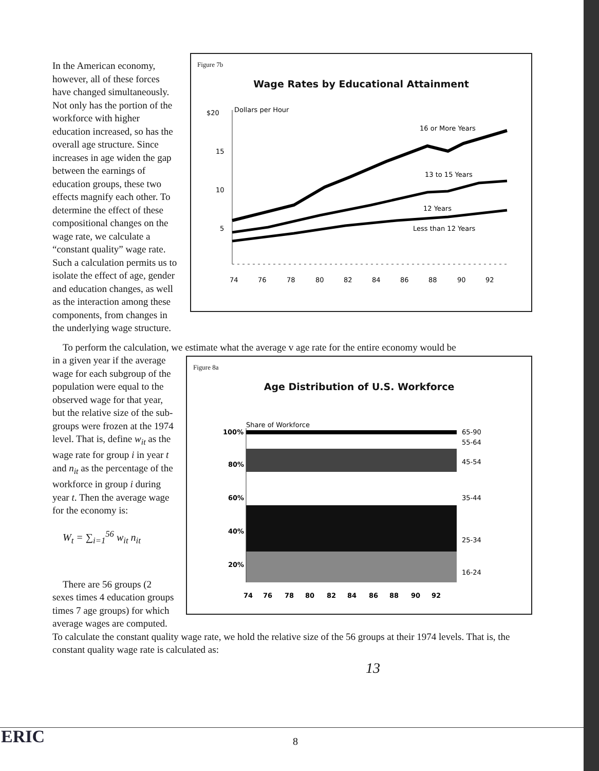Figure 7b
Wage Rates by Educational Attainment
$20
Dollars per Hour
15
10
5
16 or More Years
13 to 15 Years
12 Years
Less than 12 Years
74
76
78
80
82
84
86
88
90
92
In the American economy, however, all of these forces have changed simultaneously. Not only has the portion of the workforce with higher education increased, so has the overall age structure. Since increases in age widen the gap between the earnings of education groups, these two effects magnify each other. To determine the effect of these compositional changes on the wage rate, we calculate a “constant quality” wage rate. Such a calculation permits us to isolate the effect of age, gender and education changes, as well as the interaction among these components, from changes in the underlying wage structure.
To perform the calculation, we estimate what the average v age rate for the entire economy would be
Figure 8a
Age Distribution of U.S. Workforce
100%
80%
60%
40%
20%
Share of Workforce
65-90
55-64
45-54
35-44
25-34
16-24
74
76
78
80
82
84
86
88
90
92
in a given year if the average wage for each subgroup of the population were equal to the observed wage for that year, but the relative size of the sub-groups were frozen at the 1974 level. That is, define w<sub>it</sub> as the wage rate for group i in year t and n<sub>it</sub> as the percentage of the workforce in group i during year t. Then the average wage for the economy is:
W<sub>t</sub> = ∑<sub>i=1</sub><sup>56</sup> w<sub>it</sub> n<sub>it</sub>
There are 56 groups (2 sexes times 4 education groups times 7 age groups) for which average wages are computed. To calculate the constant quality wage rate, we hold the relative size of the 56 groups at their 1974 levels. That is, the constant quality wage rate is calculated as:
13
ERIC 8